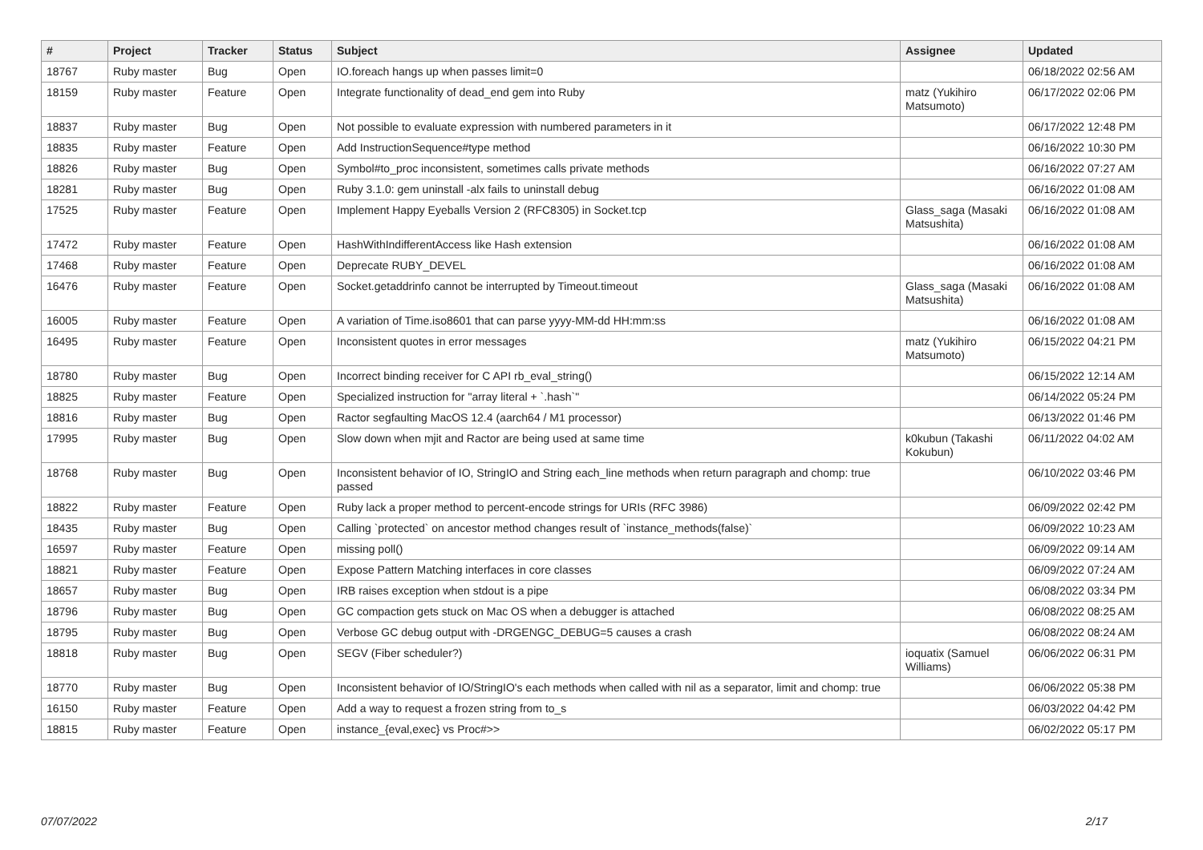| # | Project | Tracker | Status | Subject | Assignee | Updated |
| --- | --- | --- | --- | --- | --- | --- |
| 18767 | Ruby master | Bug | Open | IO.foreach hangs up when passes limit=0 | | 06/18/2022 02:56 AM |
| 18159 | Ruby master | Feature | Open | Integrate functionality of dead_end gem into Ruby | matz (Yukihiro Matsumoto) | 06/17/2022 02:06 PM |
| 18837 | Ruby master | Bug | Open | Not possible to evaluate expression with numbered parameters in it | | 06/17/2022 12:48 PM |
| 18835 | Ruby master | Feature | Open | Add InstructionSequence#type method | | 06/16/2022 10:30 PM |
| 18826 | Ruby master | Bug | Open | Symbol#to_proc inconsistent, sometimes calls private methods | | 06/16/2022 07:27 AM |
| 18281 | Ruby master | Bug | Open | Ruby 3.1.0: gem uninstall -alx fails to uninstall debug | | 06/16/2022 01:08 AM |
| 17525 | Ruby master | Feature | Open | Implement Happy Eyeballs Version 2 (RFC8305) in Socket.tcp | Glass_saga (Masaki Matsushita) | 06/16/2022 01:08 AM |
| 17472 | Ruby master | Feature | Open | HashWithIndifferentAccess like Hash extension | | 06/16/2022 01:08 AM |
| 17468 | Ruby master | Feature | Open | Deprecate RUBY_DEVEL | | 06/16/2022 01:08 AM |
| 16476 | Ruby master | Feature | Open | Socket.getaddrinfo cannot be interrupted by Timeout.timeout | Glass_saga (Masaki Matsushita) | 06/16/2022 01:08 AM |
| 16005 | Ruby master | Feature | Open | A variation of Time.iso8601 that can parse yyyy-MM-dd HH:mm:ss | | 06/16/2022 01:08 AM |
| 16495 | Ruby master | Feature | Open | Inconsistent quotes in error messages | matz (Yukihiro Matsumoto) | 06/15/2022 04:21 PM |
| 18780 | Ruby master | Bug | Open | Incorrect binding receiver for C API rb_eval_string() | | 06/15/2022 12:14 AM |
| 18825 | Ruby master | Feature | Open | Specialized instruction for "array literal + `.hash`" | | 06/14/2022 05:24 PM |
| 18816 | Ruby master | Bug | Open | Ractor segfaulting MacOS 12.4 (aarch64 / M1 processor) | | 06/13/2022 01:46 PM |
| 17995 | Ruby master | Bug | Open | Slow down when mjit and Ractor are being used at same time | k0kubun (Takashi Kokubun) | 06/11/2022 04:02 AM |
| 18768 | Ruby master | Bug | Open | Inconsistent behavior of IO, StringIO and String each_line methods when return paragraph and chomp: true passed | | 06/10/2022 03:46 PM |
| 18822 | Ruby master | Feature | Open | Ruby lack a proper method to percent-encode strings for URIs (RFC 3986) | | 06/09/2022 02:42 PM |
| 18435 | Ruby master | Bug | Open | Calling `protected` on ancestor method changes result of `instance_methods(false)` | | 06/09/2022 10:23 AM |
| 16597 | Ruby master | Feature | Open | missing poll() | | 06/09/2022 09:14 AM |
| 18821 | Ruby master | Feature | Open | Expose Pattern Matching interfaces in core classes | | 06/09/2022 07:24 AM |
| 18657 | Ruby master | Bug | Open | IRB raises exception when stdout is a pipe | | 06/08/2022 03:34 PM |
| 18796 | Ruby master | Bug | Open | GC compaction gets stuck on Mac OS when a debugger is attached | | 06/08/2022 08:25 AM |
| 18795 | Ruby master | Bug | Open | Verbose GC debug output with -DRGENGC_DEBUG=5 causes a crash | | 06/08/2022 08:24 AM |
| 18818 | Ruby master | Bug | Open | SEGV (Fiber scheduler?) | ioquatix (Samuel Williams) | 06/06/2022 06:31 PM |
| 18770 | Ruby master | Bug | Open | Inconsistent behavior of IO/StringIO's each methods when called with nil as a separator, limit and chomp: true | | 06/06/2022 05:38 PM |
| 16150 | Ruby master | Feature | Open | Add a way to request a frozen string from to_s | | 06/03/2022 04:42 PM |
| 18815 | Ruby master | Feature | Open | instance_{eval,exec} vs Proc#>> | | 06/02/2022 05:17 PM |
07/07/2022 2/17